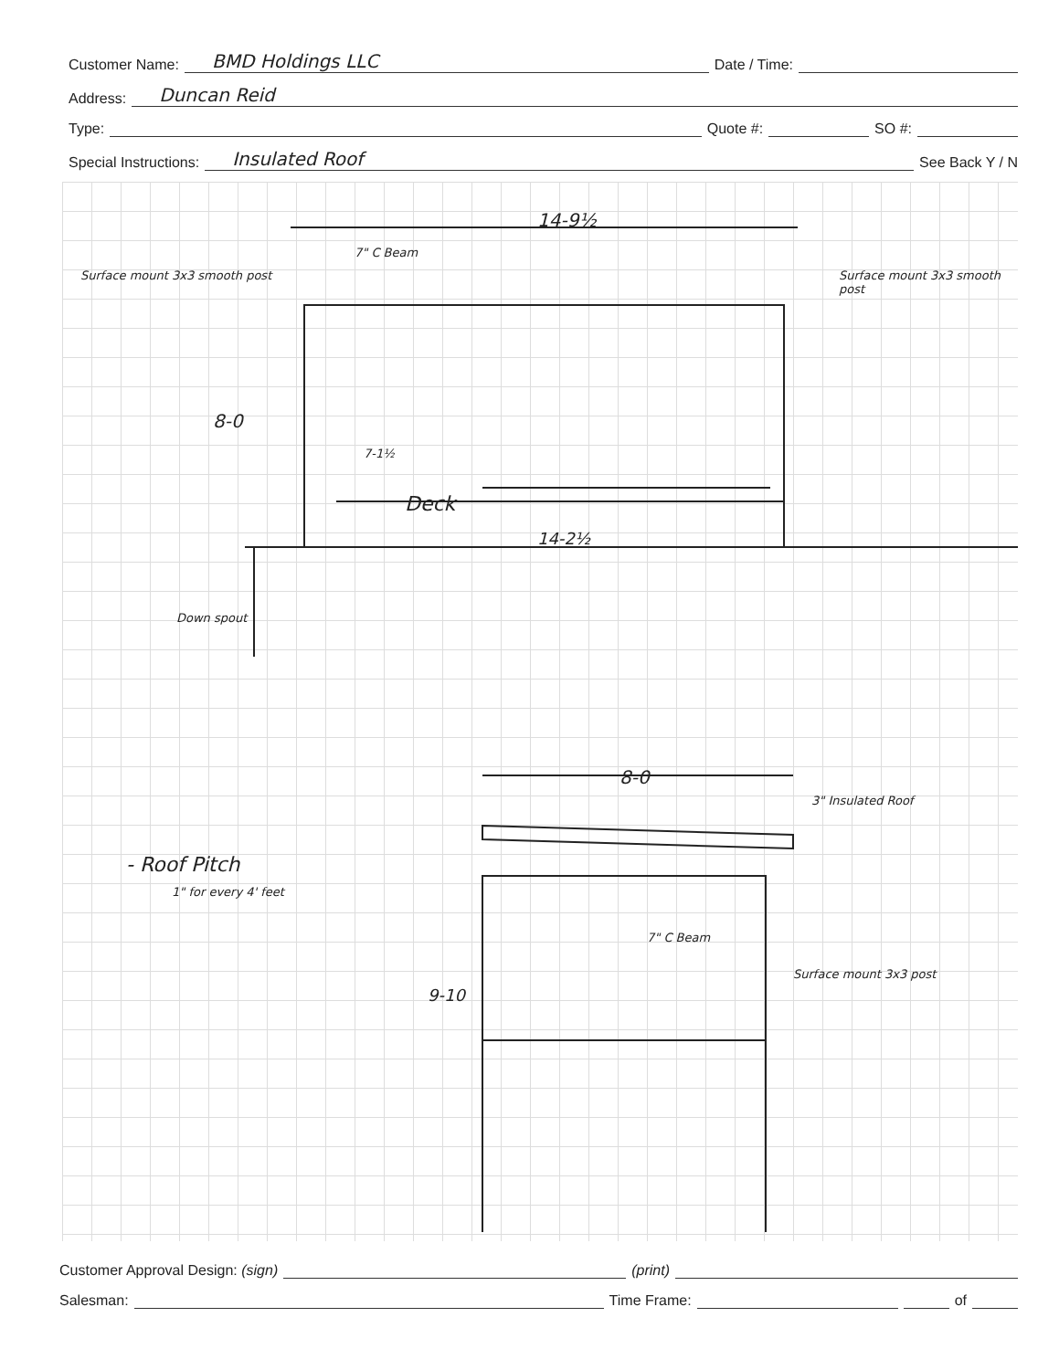Customer Name: BMD Holdings LLC Date / Time:
Address: Duncan Reid
Type: Quote #: SO #:
Special Instructions: Insulated Roof See Back Y / N
14-9½
7" C Beam
Surface mount 3x3 smooth post Surface mount 3x3 smooth post
8-0
7-1½
Deck
14-2½
Down spout
8-0
3" Insulated Roof
- Roof Pitch
1" for every 4' feet
7" C Beam
9-10
Surface mount 3x3 post
Customer Approval Design: (sign) (print)
Salesman: Time Frame: of